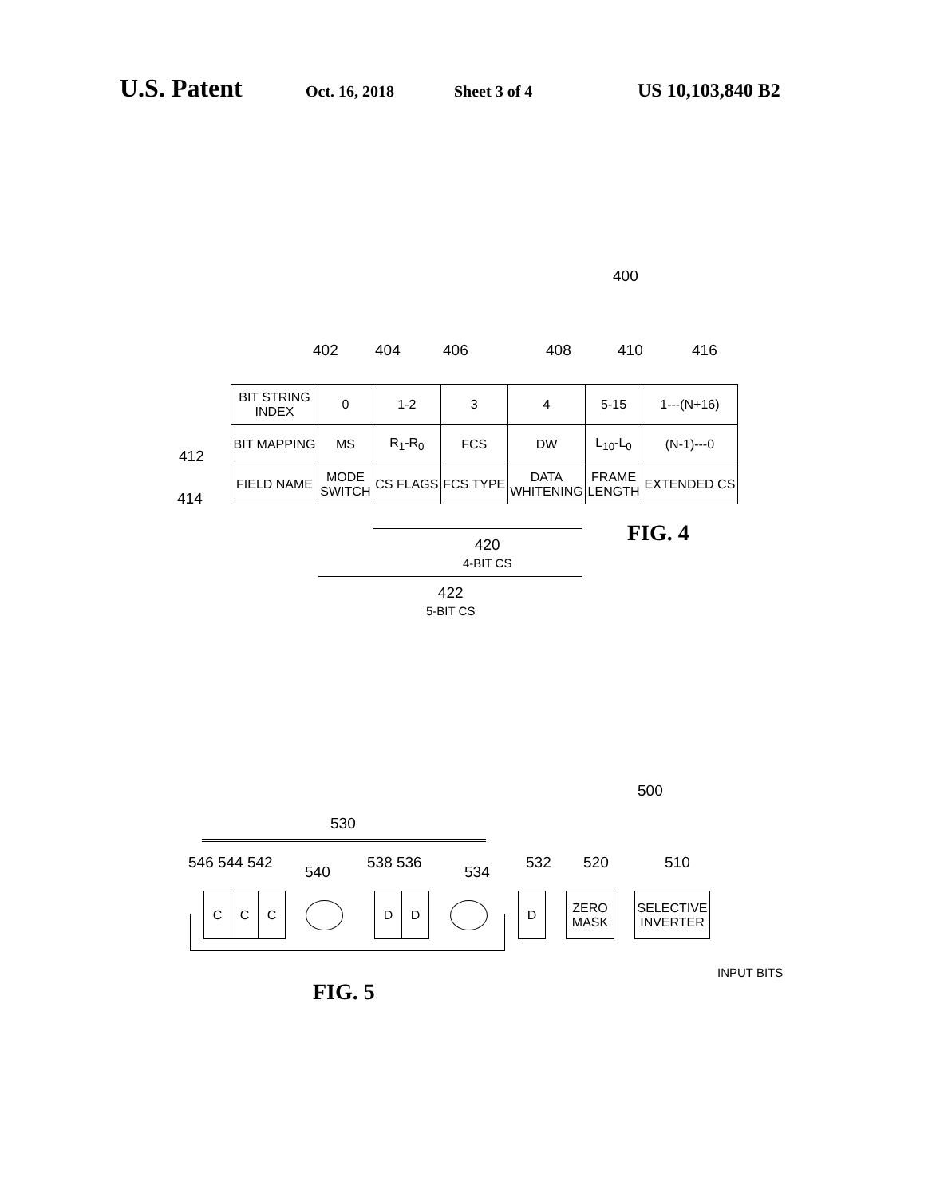U.S. Patent Oct. 16, 2018 Sheet 3 of 4 US 10,103,840 B2
400
402 404 406 408 410 416
412
414
| BIT STRING INDEX | 0 | 1-2 | 3 | 4 | 5-15 | 1---(N+16) |
| BIT MAPPING | MS | R<sub>1</sub>-R<sub>0</sub> | FCS | DW | L<sub>10</sub>-L<sub>0</sub> | (N-1)---0 |
| FIELD NAME | MODE SWITCH | CS FLAGS | FCS TYPE | DATA WHITENING | FRAME LENGTH | EXTENDED CS |
FIG. 4
420
4-BIT CS
422
5-BIT CS
500
530
546 544 542
540
538 536
534
532 520 510
C C C D D D
ZERO
MASK
SELECTIVE
INVERTER
INPUT BITS
FIG. 5